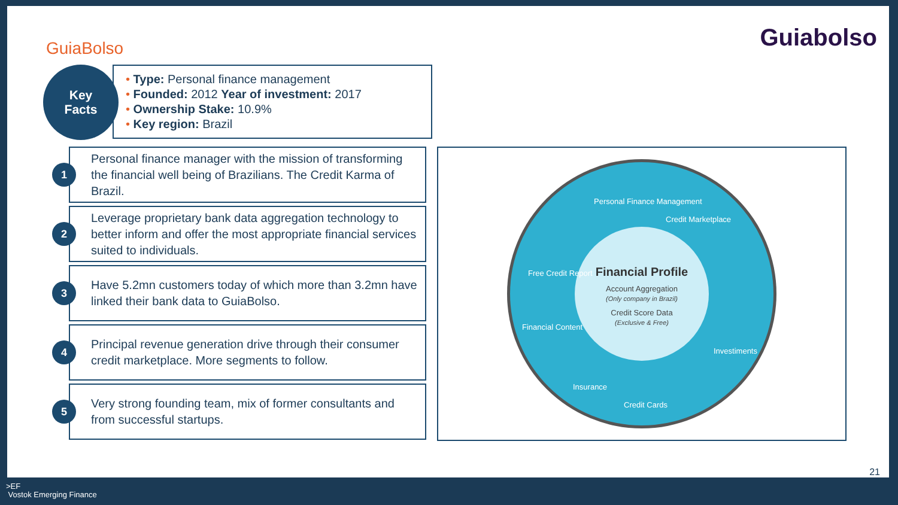GuiaBolso Guiabolso
Key
Facts
• Type: Personal finance management
• Founded: 2012 Year of investment: 2017
• Ownership Stake: 10.9%
• Key region: Brazil
1
Personal finance manager with the mission of transforming the financial well being of Brazilians. The Credit Karma of Brazil.
2
Leverage proprietary bank data aggregation technology to better inform and offer the most appropriate financial services suited to individuals.
3
Have 5.2mn customers today of which more than 3.2mn have linked their bank data to GuiaBolso.
4
Principal revenue generation drive through their consumer credit marketplace. More segments to follow.
5
Very strong founding team, mix of former consultants and from successful startups.
Financial Profile
Account Aggregation
(Only company in Brazil)
Credit Score Data
(Exclusive & Free)
Personal Finance Management
Credit Marketplace
Free Credit Report
Financial Content
Insurance
Credit Cards
Investiments
21
>EF
Vostok Emerging Finance